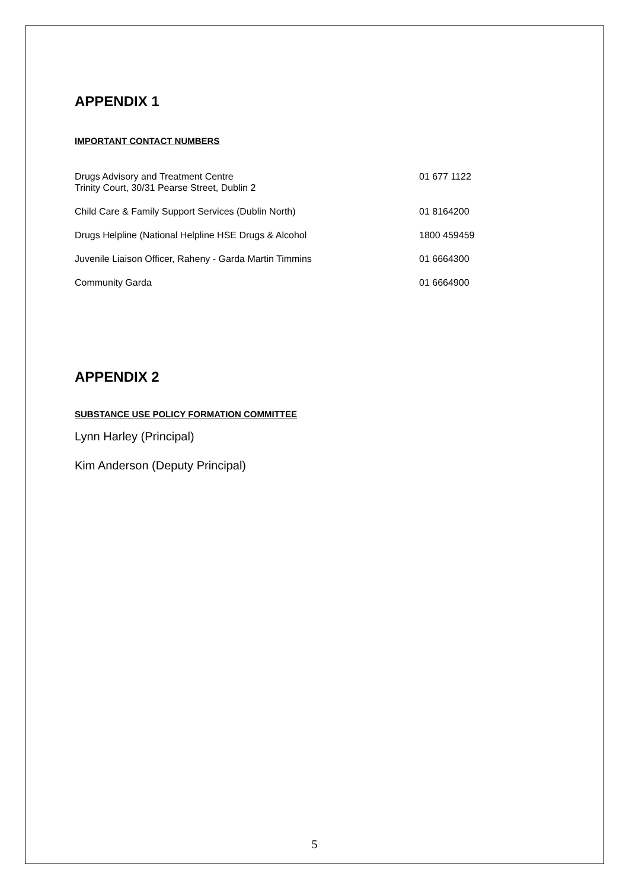APPENDIX 1
IMPORTANT CONTACT NUMBERS
| Drugs Advisory and Treatment Centre Trinity Court, 30/31 Pearse Street, Dublin 2 | 01 677 1122 |
| Child Care & Family Support Services (Dublin North) | 01 8164200 |
| Drugs Helpline (National Helpline HSE Drugs & Alcohol | 1800 459459 |
| Juvenile Liaison Officer, Raheny - Garda Martin Timmins | 01 6664300 |
| Community Garda | 01 6664900 |
APPENDIX 2
SUBSTANCE USE POLICY FORMATION COMMITTEE
Lynn Harley (Principal)
Kim Anderson (Deputy Principal)
5